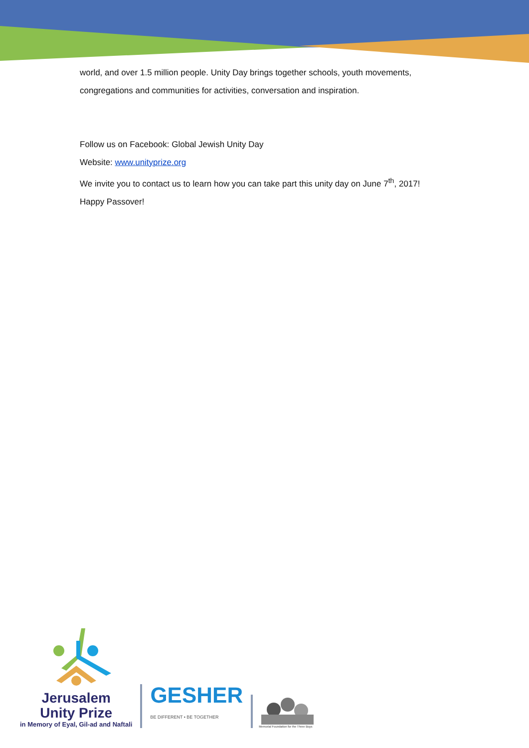world, and over 1.5 million people. Unity Day brings together schools, youth movements, congregations and communities for activities, conversation and inspiration.
Follow us on Facebook: Global Jewish Unity Day
Website: www.unityprize.org
We invite you to contact us to learn how you can take part this unity day on June 7<sup>th</sup>, 2017!
Happy Passover!
Jerusalem
Unity Prize
in Memory of Eyal, Gil-ad and Naftali
GESHER
BE DIFFERENT • BE TOGETHER
Memorial Foundation for the Three Boys